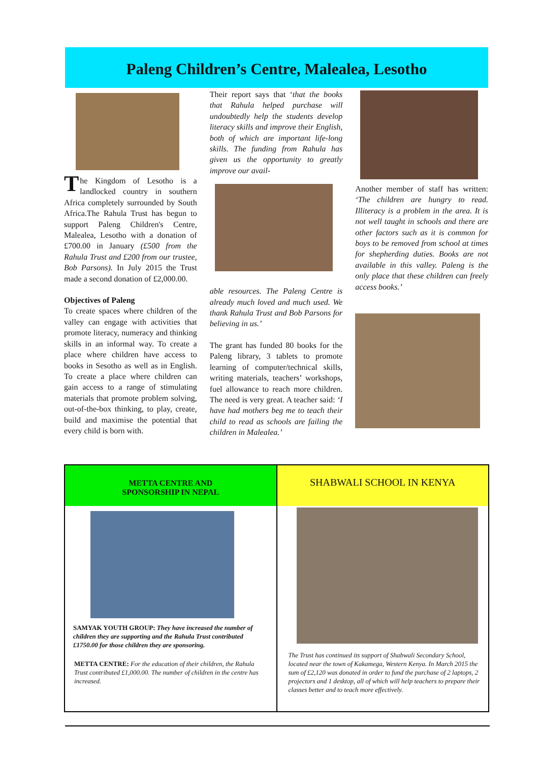Paleng Children’s Centre, Malealea, Lesotho
The Kingdom of Lesotho is a landlocked country in southern Africa completely surrounded by South Africa.The Rahula Trust has begun to support Paleng Children's Centre, Malealea, Lesotho with a donation of £700.00 in January (£500 from the Rahula Trust and £200 from our trustee, Bob Parsons). In July 2015 the Trust made a second donation of £2,000.00.
Objectives of Paleng
To create spaces where children of the valley can engage with activities that promote literacy, numeracy and thinking skills in an informal way. To create a place where children have access to books in Sesotho as well as in English. To create a place where children can gain access to a range of stimulating materials that promote problem solving, out-of-the-box thinking, to play, create, build and maximise the potential that every child is born with.
Their report says that ‘that the books that Rahula helped purchase will undoubtedly help the students develop literacy skills and improve their English, both of which are important life-long skills. The funding from Rahula has given us the opportunity to greatly improve our avail-
able resources. The Paleng Centre is already much loved and much used. We thank Rahula Trust and Bob Parsons for believing in us.’
The grant has funded 80 books for the Paleng library, 3 tablets to promote learning of computer/technical skills, writing materials, teachers’ workshops, fuel allowance to reach more children. The need is very great. A teacher said: ‘I have had mothers beg me to teach their child to read as schools are failing the children in Malealea.’
Another member of staff has written: ‘The children are hungry to read. Illiteracy is a problem in the area. It is not well taught in schools and there are other factors such as it is common for boys to be removed from school at times for shepherding duties. Books are not available in this valley. Paleng is the only place that these children can freely access books.’
METTA CENTRE AND
SPONSORSHIP IN NEPAL
SAMYAK YOUTH GROUP: They have increased the number of children they are supporting and the Rahula Trust contributed £1750.00 for those children they are sponsoring.
METTA CENTRE: For the education of their children, the Rahula Trust contributed £1,000.00. The number of children in the centre has increased.
SHABWALI SCHOOL IN KENYA
The Trust has continued its support of Shabwali Secondary School, located near the town of Kakamega, Western Kenya. In March 2015 the sum of £2,120 was donated in order to fund the purchase of 2 laptops, 2 projectors and 1 desktop, all of which will help teachers to prepare their classes better and to teach more effectively.